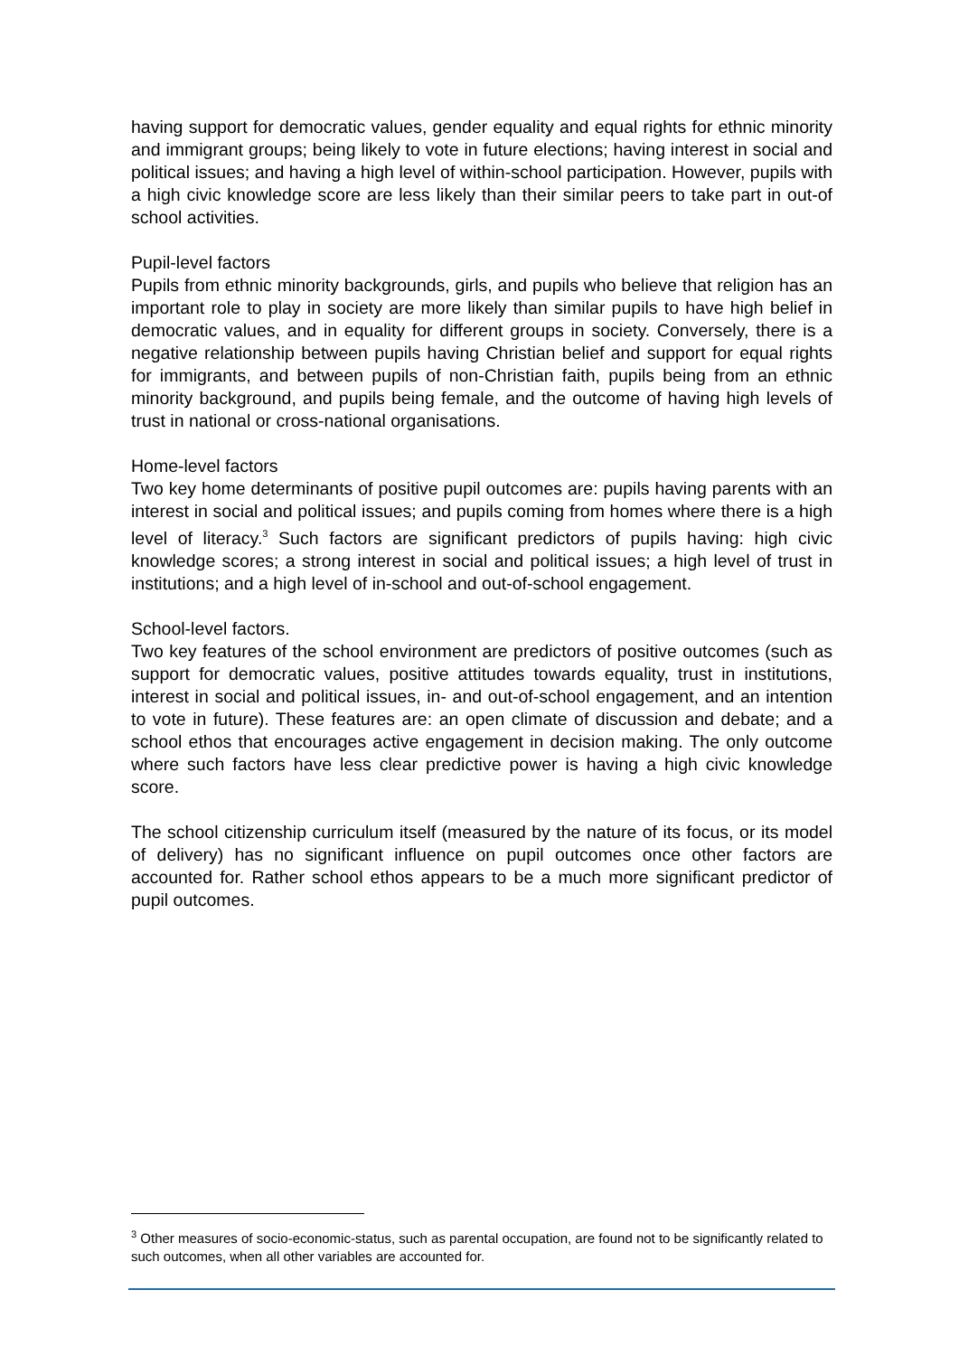having support for democratic values, gender equality and equal rights for ethnic minority and immigrant groups; being likely to vote in future elections; having interest in social and political issues; and having a high level of within-school participation. However, pupils with a high civic knowledge score are less likely than their similar peers to take part in out-of school activities.
Pupil-level factors
Pupils from ethnic minority backgrounds, girls, and pupils who believe that religion has an important role to play in society are more likely than similar pupils to have high belief in democratic values, and in equality for different groups in society. Conversely, there is a negative relationship between pupils having Christian belief and support for equal rights for immigrants, and between pupils of non-Christian faith, pupils being from an ethnic minority background, and pupils being female, and the outcome of having high levels of trust in national or cross-national organisations.
Home-level factors
Two key home determinants of positive pupil outcomes are: pupils having parents with an interest in social and political issues; and pupils coming from homes where there is a high level of literacy.<sup>3</sup> Such factors are significant predictors of pupils having: high civic knowledge scores; a strong interest in social and political issues; a high level of trust in institutions; and a high level of in-school and out-of-school engagement.
School-level factors.
Two key features of the school environment are predictors of positive outcomes (such as support for democratic values, positive attitudes towards equality, trust in institutions, interest in social and political issues, in- and out-of-school engagement, and an intention to vote in future). These features are: an open climate of discussion and debate; and a school ethos that encourages active engagement in decision making. The only outcome where such factors have less clear predictive power is having a high civic knowledge score.
The school citizenship curriculum itself (measured by the nature of its focus, or its model of delivery) has no significant influence on pupil outcomes once other factors are accounted for. Rather school ethos appears to be a much more significant predictor of pupil outcomes.
<sup>3</sup> Other measures of socio-economic-status, such as parental occupation, are found not to be significantly related to such outcomes, when all other variables are accounted for.